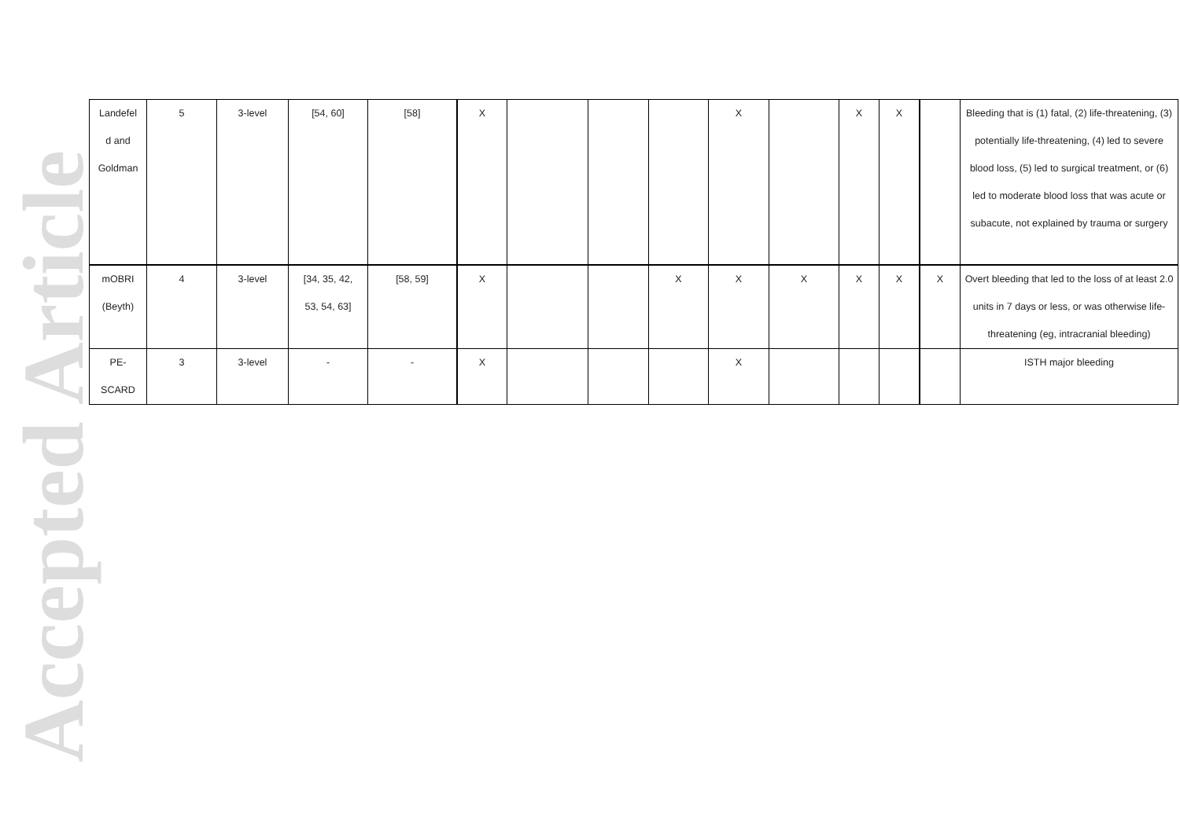Accepted Article
| Landefel d and Goldman | 5 | 3-level | [54, 60] | [58] | X | | | | X | | X | X | | Bleeding that is (1) fatal, (2) life-threatening, (3) potentially life-threatening, (4) led to severe blood loss, (5) led to surgical treatment, or (6) led to moderate blood loss that was acute or subacute, not explained by trauma or surgery |
| mOBRI (Beyth) | 4 | 3-level | [34, 35, 42, 53, 54, 63] | [58, 59] | X | | | X | X | X | X | X | X | Overt bleeding that led to the loss of at least 2.0 units in 7 days or less, or was otherwise life-threatening (eg, intracranial bleeding) |
| PE- SCARD | 3 | 3-level | - | - | X | | | | X | | | | | ISTH major bleeding |